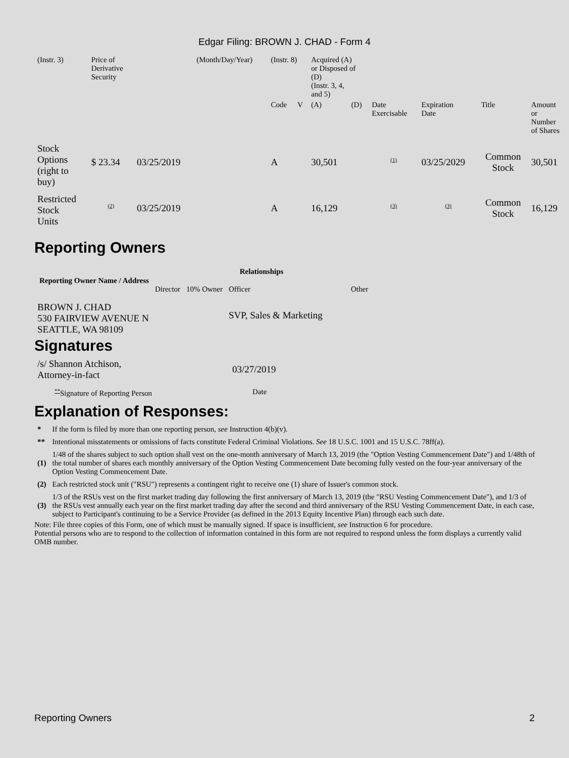Edgar Filing: BROWN J. CHAD - Form 4
| (Instr. 3) | Price of Derivative Security | | (Month/Day/Year) | (Instr. 8) | | Acquired (A) or Disposed of (D) (Instr. 3, 4, and 5) | | | | | |
| | | | | Code | V | (A) | (D) | Date Exercisable | Expiration Date | Title | Amount or Number of Shares |
| Stock Options (right to buy) | $ 23.34 | 03/25/2019 | | A | | 30,501 | | <sup>(1)</sup> | 03/25/2029 | Common Stock | 30,501 |
| Restricted Stock Units | <sup>(2)</sup> | 03/25/2019 | | A | | 16,129 | | <sup>(3)</sup> | <sup>(3)</sup> | Common Stock | 16,129 |
Reporting Owners
| Reporting Owner Name / Address | Relationships | | | |
| --- | --- | --- | --- | --- |
| | Director | 10% Owner | Officer | Other |
| BROWN J. CHAD 530 FAIRVIEW AVENUE N SEATTLE, WA 98109 | | | SVP, Sales & Marketing | |
Signatures
| /s/ Shannon Atchison, Attorney-in-fact | 03/27/2019 |
| <sup>**</sup> Signature of Reporting Person | Date |
Explanation of Responses:
| * | If the form is filed by more than one reporting person, see Instruction 4(b)(v). |
| ** | Intentional misstatements or omissions of facts constitute Federal Criminal Violations. See 18 U.S.C. 1001 and 15 U.S.C. 78ff(a). |
| (1) | 1/48 of the shares subject to such option shall vest on the one-month anniversary of March 13, 2019 (the "Option Vesting Commencement Date") and 1/48th of the total number of shares each monthly anniversary of the Option Vesting Commencement Date becoming fully vested on the four-year anniversary of the Option Vesting Commencement Date. |
| (2) | Each restricted stock unit ("RSU") represents a contingent right to receive one (1) share of Issuer's common stock. |
| (3) | 1/3 of the RSUs vest on the first market trading day following the first anniversary of March 13, 2019 (the "RSU Vesting Commencement Date"), and 1/3 of the RSUs vest annually each year on the first market trading day after the second and third anniversary of the RSU Vesting Commencement Date, in each case, subject to Participant's continuing to be a Service Provider (as defined in the 2013 Equity Incentive Plan) through each such date. |
Note: File three copies of this Form, one of which must be manually signed. If space is insufficient, see Instruction 6 for procedure.
Potential persons who are to respond to the collection of information contained in this form are not required to respond unless the form displays a currently valid OMB number.
Reporting Owners 2